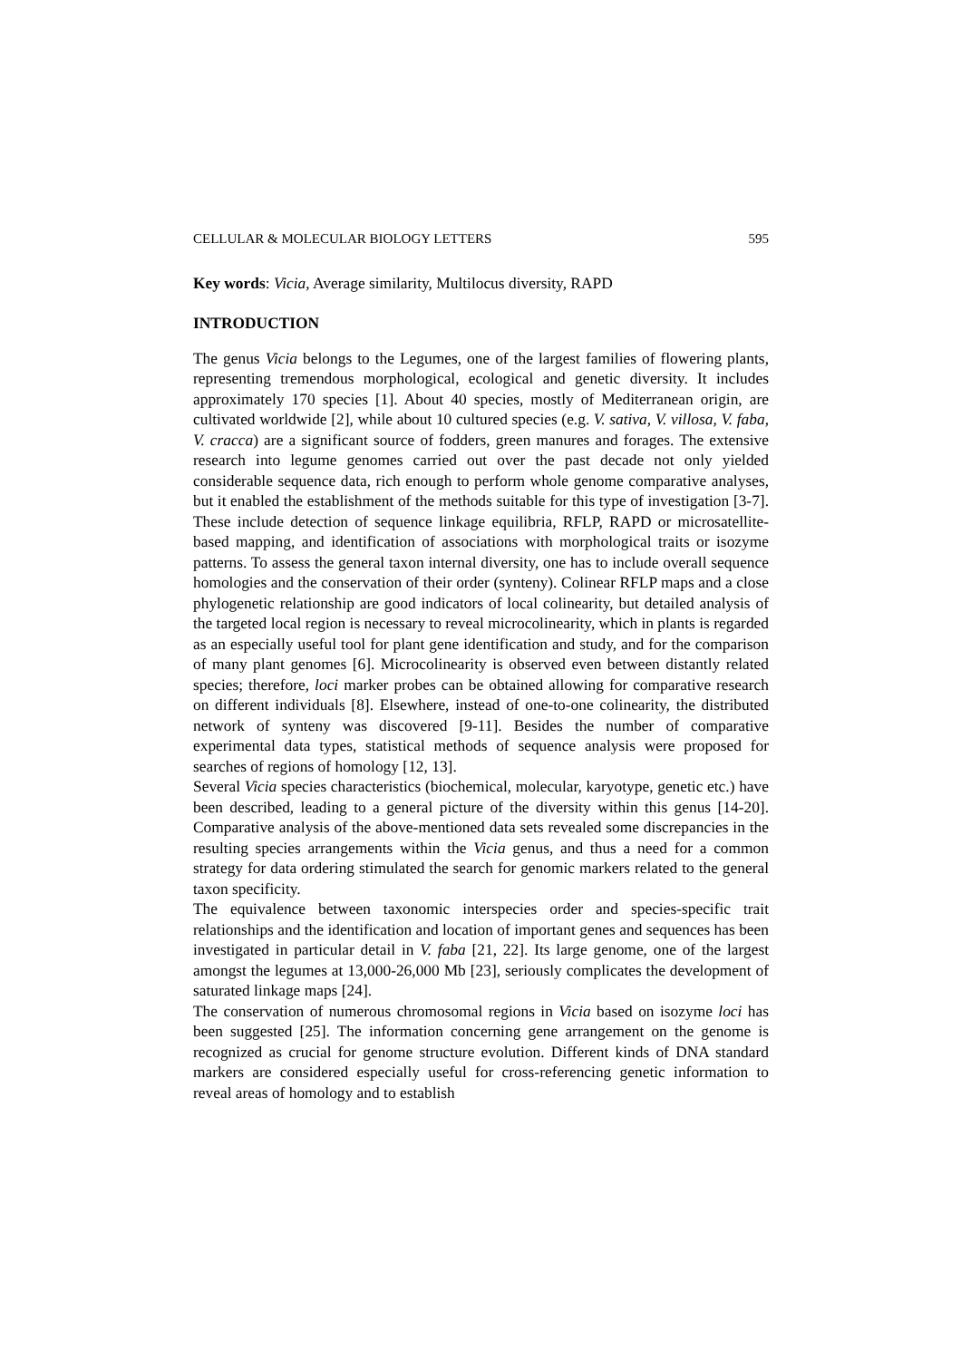CELLULAR & MOLECULAR BIOLOGY LETTERS 595
Key words: Vicia, Average similarity, Multilocus diversity, RAPD
INTRODUCTION
The genus Vicia belongs to the Legumes, one of the largest families of flowering plants, representing tremendous morphological, ecological and genetic diversity. It includes approximately 170 species [1]. About 40 species, mostly of Mediterranean origin, are cultivated worldwide [2], while about 10 cultured species (e.g. V. sativa, V. villosa, V. faba, V. cracca) are a significant source of fodders, green manures and forages. The extensive research into legume genomes carried out over the past decade not only yielded considerable sequence data, rich enough to perform whole genome comparative analyses, but it enabled the establishment of the methods suitable for this type of investigation [3-7]. These include detection of sequence linkage equilibria, RFLP, RAPD or microsatellite-based mapping, and identification of associations with morphological traits or isozyme patterns. To assess the general taxon internal diversity, one has to include overall sequence homologies and the conservation of their order (synteny). Colinear RFLP maps and a close phylogenetic relationship are good indicators of local colinearity, but detailed analysis of the targeted local region is necessary to reveal microcolinearity, which in plants is regarded as an especially useful tool for plant gene identification and study, and for the comparison of many plant genomes [6]. Microcolinearity is observed even between distantly related species; therefore, loci marker probes can be obtained allowing for comparative research on different individuals [8]. Elsewhere, instead of one-to-one colinearity, the distributed network of synteny was discovered [9-11]. Besides the number of comparative experimental data types, statistical methods of sequence analysis were proposed for searches of regions of homology [12, 13].
Several Vicia species characteristics (biochemical, molecular, karyotype, genetic etc.) have been described, leading to a general picture of the diversity within this genus [14-20]. Comparative analysis of the above-mentioned data sets revealed some discrepancies in the resulting species arrangements within the Vicia genus, and thus a need for a common strategy for data ordering stimulated the search for genomic markers related to the general taxon specificity.
The equivalence between taxonomic interspecies order and species-specific trait relationships and the identification and location of important genes and sequences has been investigated in particular detail in V. faba [21, 22]. Its large genome, one of the largest amongst the legumes at 13,000-26,000 Mb [23], seriously complicates the development of saturated linkage maps [24].
The conservation of numerous chromosomal regions in Vicia based on isozyme loci has been suggested [25]. The information concerning gene arrangement on the genome is recognized as crucial for genome structure evolution. Different kinds of DNA standard markers are considered especially useful for cross-referencing genetic information to reveal areas of homology and to establish